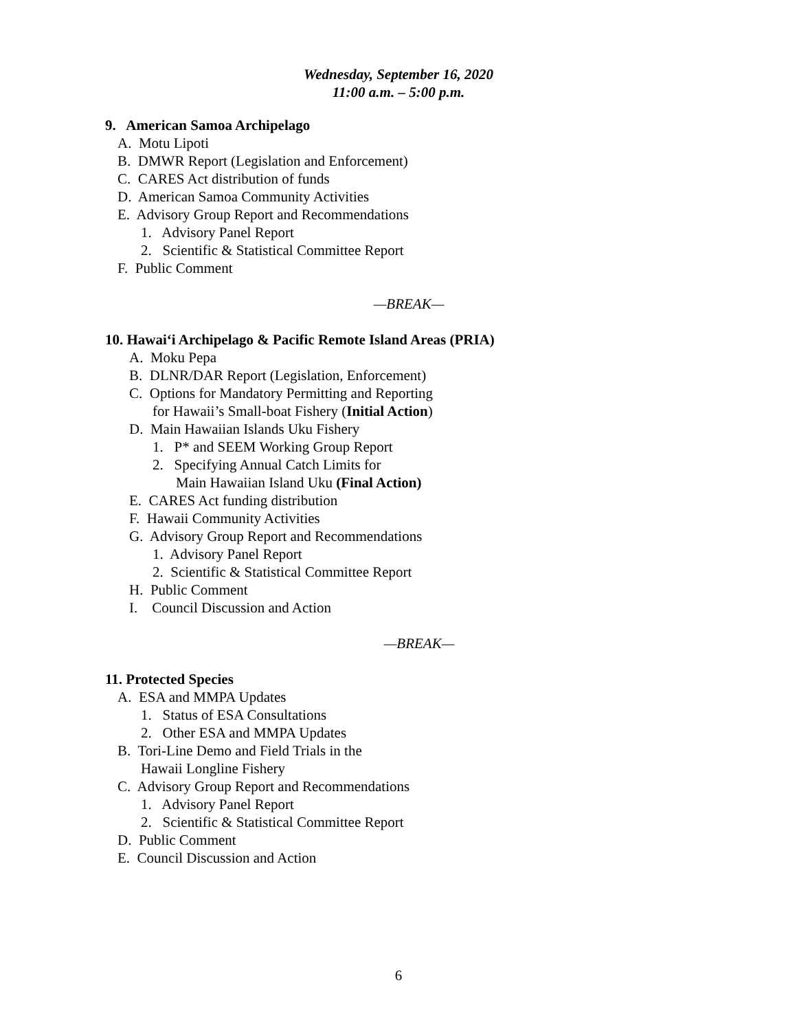Wednesday, September 16, 2020
11:00 a.m. – 5:00 p.m.
9. American Samoa Archipelago
A. Motu Lipoti
B. DMWR Report (Legislation and Enforcement)
C. CARES Act distribution of funds
D. American Samoa Community Activities
E. Advisory Group Report and Recommendations
1. Advisory Panel Report
2. Scientific & Statistical Committee Report
F. Public Comment
—BREAK—
10. Hawai‘i Archipelago & Pacific Remote Island Areas (PRIA)
A. Moku Pepa
B. DLNR/DAR Report (Legislation, Enforcement)
C. Options for Mandatory Permitting and Reporting
for Hawaii’s Small-boat Fishery (Initial Action)
D. Main Hawaiian Islands Uku Fishery
1. P* and SEEM Working Group Report
2. Specifying Annual Catch Limits for
Main Hawaiian Island Uku (Final Action)
E. CARES Act funding distribution
F. Hawaii Community Activities
G. Advisory Group Report and Recommendations
1. Advisory Panel Report
2. Scientific & Statistical Committee Report
H. Public Comment
I. Council Discussion and Action
—BREAK—
11. Protected Species
A. ESA and MMPA Updates
1. Status of ESA Consultations
2. Other ESA and MMPA Updates
B. Tori-Line Demo and Field Trials in the
Hawaii Longline Fishery
C. Advisory Group Report and Recommendations
1. Advisory Panel Report
2. Scientific & Statistical Committee Report
D. Public Comment
E. Council Discussion and Action
6